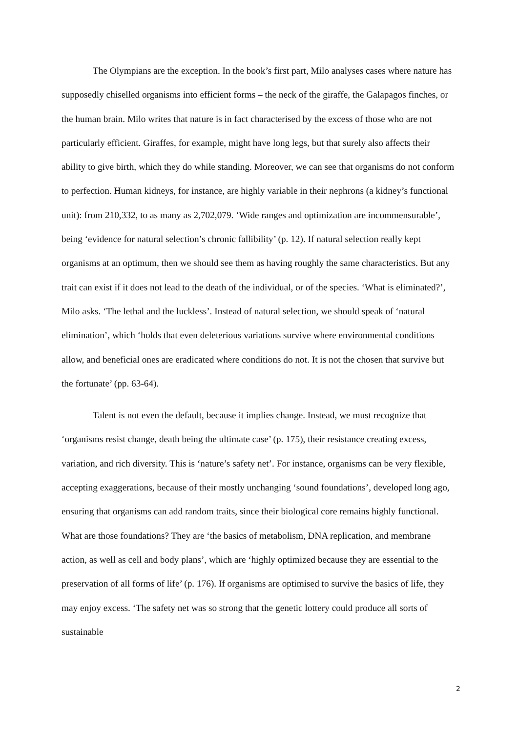The Olympians are the exception. In the book’s first part, Milo analyses cases where nature has supposedly chiselled organisms into efficient forms – the neck of the giraffe, the Galapagos finches, or the human brain. Milo writes that nature is in fact characterised by the excess of those who are not particularly efficient. Giraffes, for example, might have long legs, but that surely also affects their ability to give birth, which they do while standing. Moreover, we can see that organisms do not conform to perfection. Human kidneys, for instance, are highly variable in their nephrons (a kidney’s functional unit): from 210,332, to as many as 2,702,079. ‘Wide ranges and optimization are incommensurable’, being ‘evidence for natural selection’s chronic fallibility’ (p. 12). If natural selection really kept organisms at an optimum, then we should see them as having roughly the same characteristics. But any trait can exist if it does not lead to the death of the individual, or of the species. ‘What is eliminated?’, Milo asks. ‘The lethal and the luckless’. Instead of natural selection, we should speak of ‘natural elimination’, which ‘holds that even deleterious variations survive where environmental conditions allow, and beneficial ones are eradicated where conditions do not. It is not the chosen that survive but the fortunate’ (pp. 63-64).
Talent is not even the default, because it implies change. Instead, we must recognize that ‘organisms resist change, death being the ultimate case’ (p. 175), their resistance creating excess, variation, and rich diversity. This is ‘nature’s safety net’. For instance, organisms can be very flexible, accepting exaggerations, because of their mostly unchanging ‘sound foundations’, developed long ago, ensuring that organisms can add random traits, since their biological core remains highly functional. What are those foundations? They are ‘the basics of metabolism, DNA replication, and membrane action, as well as cell and body plans’, which are ‘highly optimized because they are essential to the preservation of all forms of life’ (p. 176). If organisms are optimised to survive the basics of life, they may enjoy excess. ‘The safety net was so strong that the genetic lottery could produce all sorts of sustainable
2